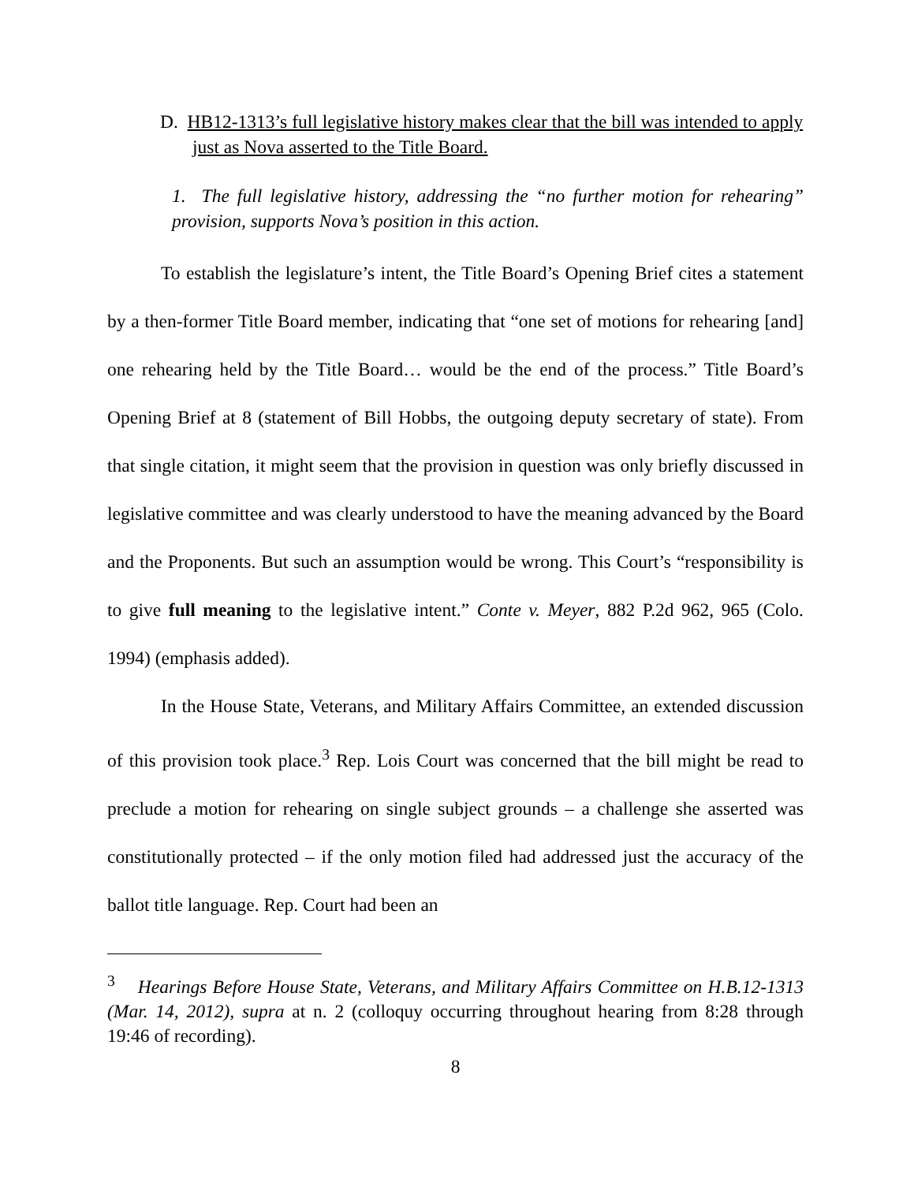D. HB12-1313’s full legislative history makes clear that the bill was intended to apply just as Nova asserted to the Title Board.
1. The full legislative history, addressing the “no further motion for rehearing” provision, supports Nova’s position in this action.
To establish the legislature’s intent, the Title Board’s Opening Brief cites a statement by a then-former Title Board member, indicating that “one set of motions for rehearing [and] one rehearing held by the Title Board… would be the end of the process.” Title Board’s Opening Brief at 8 (statement of Bill Hobbs, the outgoing deputy secretary of state). From that single citation, it might seem that the provision in question was only briefly discussed in legislative committee and was clearly understood to have the meaning advanced by the Board and the Proponents. But such an assumption would be wrong. This Court’s “responsibility is to give full meaning to the legislative intent.” Conte v. Meyer, 882 P.2d 962, 965 (Colo. 1994) (emphasis added).
In the House State, Veterans, and Military Affairs Committee, an extended discussion of this provision took place.<sup>3</sup> Rep. Lois Court was concerned that the bill might be read to preclude a motion for rehearing on single subject grounds – a challenge she asserted was constitutionally protected – if the only motion filed had addressed just the accuracy of the ballot title language. Rep. Court had been an
<sup>3</sup> Hearings Before House State, Veterans, and Military Affairs Committee on H.B.12-1313 (Mar. 14, 2012), supra at n. 2 (colloquy occurring throughout hearing from 8:28 through 19:46 of recording).
8